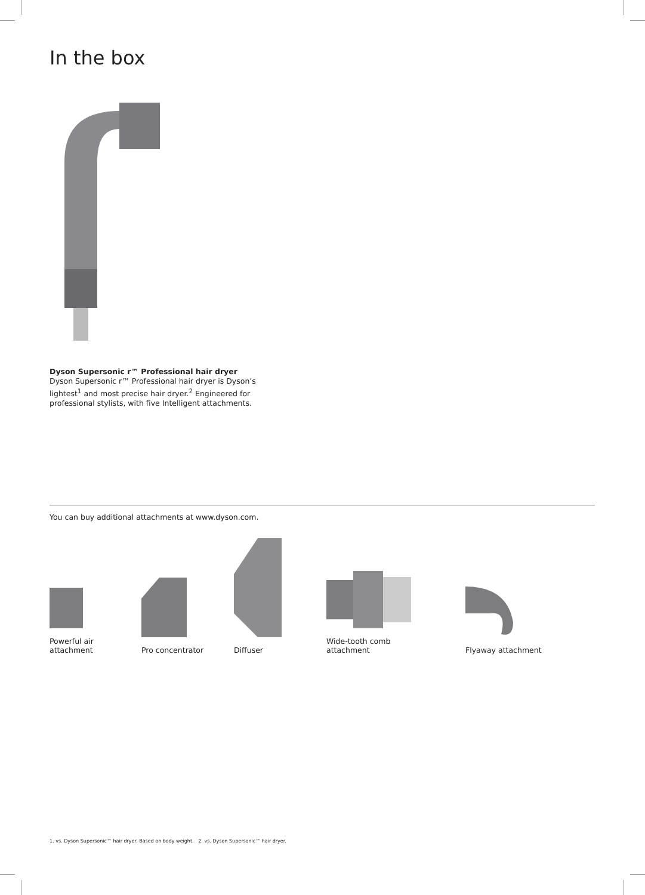In the box
Dyson Supersonic r™ Professional hair dryer
Dyson Supersonic r™ Professional hair dryer is Dyson’s lightest<sup>1</sup> and most precise hair dryer.<sup>2</sup> Engineered for professional stylists, with five Intelligent attachments.
You can buy additional attachments at www.dyson.com.
Powerful air
attachment
Pro concentrator
Diffuser
Wide-tooth comb
attachment
Flyaway attachment
1. vs. Dyson Supersonic™ hair dryer. Based on body weight. 2. vs. Dyson Supersonic™ hair dryer.